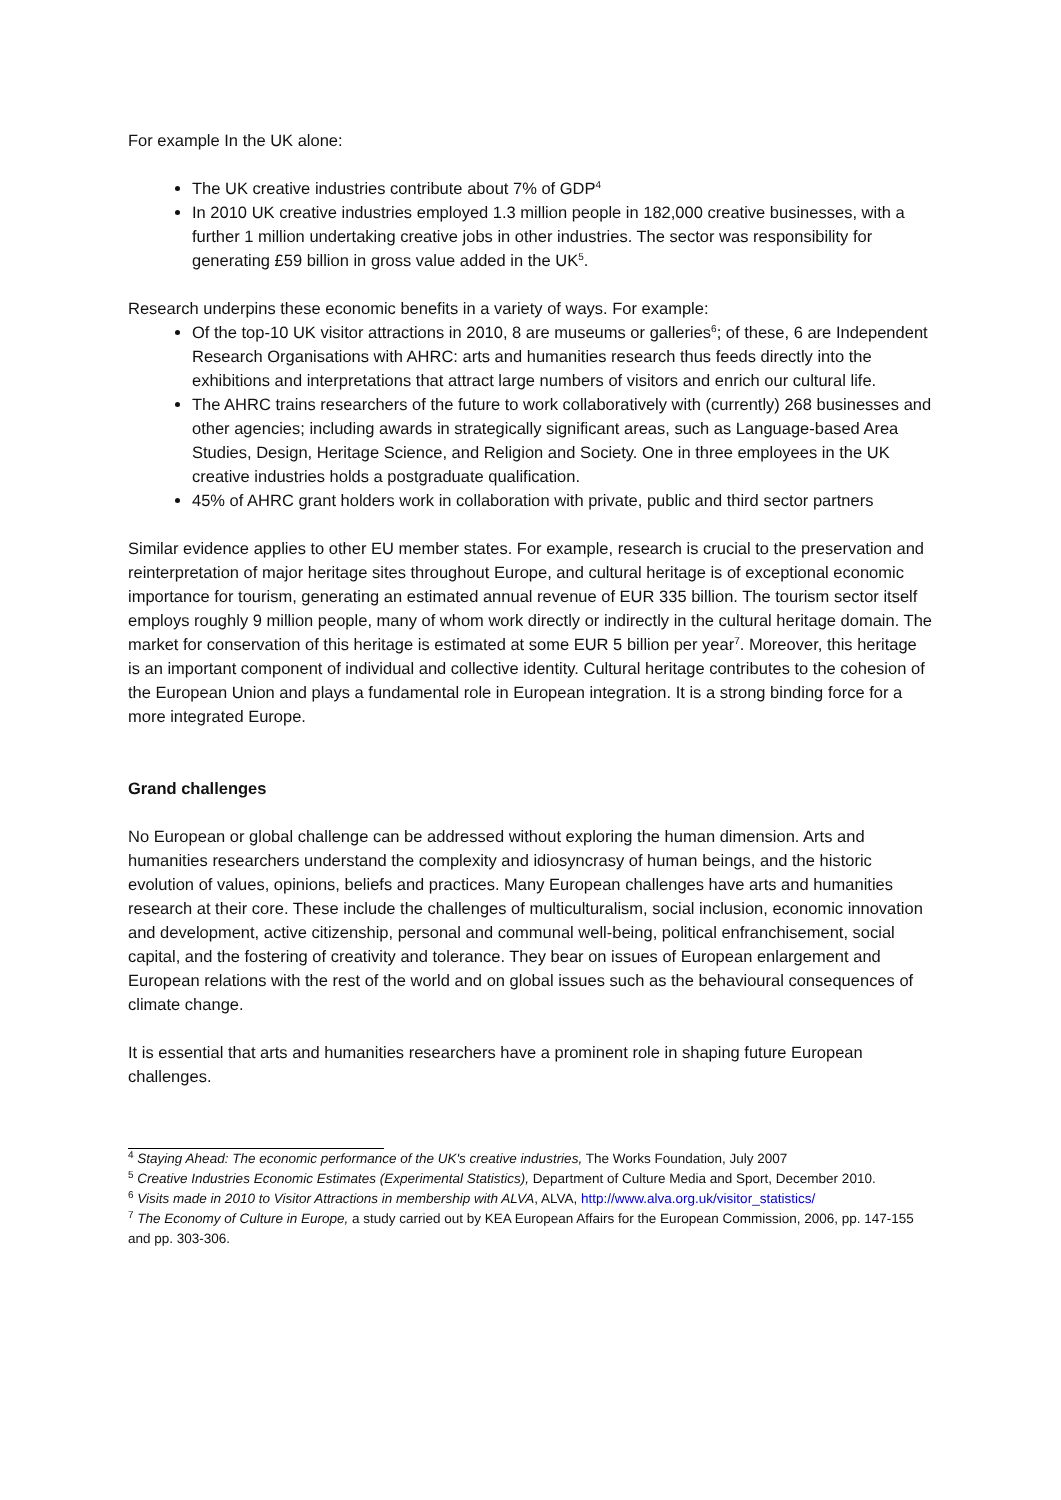For example In the UK alone:
The UK creative industries contribute about 7% of GDP<sup>4</sup>
In 2010 UK creative industries employed 1.3 million people in 182,000 creative businesses, with a further 1 million undertaking creative jobs in other industries. The sector was responsibility for generating £59 billion in gross value added in the UK<sup>5</sup>.
Research underpins these economic benefits in a variety of ways. For example:
Of the top-10 UK visitor attractions in 2010, 8 are museums or galleries<sup>6</sup>; of these, 6 are Independent Research Organisations with AHRC: arts and humanities research thus feeds directly into the exhibitions and interpretations that attract large numbers of visitors and enrich our cultural life.
The AHRC trains researchers of the future to work collaboratively with (currently) 268 businesses and other agencies; including awards in strategically significant areas, such as Language-based Area Studies, Design, Heritage Science, and Religion and Society. One in three employees in the UK creative industries holds a postgraduate qualification.
45% of AHRC grant holders work in collaboration with private, public and third sector partners
Similar evidence applies to other EU member states. For example, research is crucial to the preservation and reinterpretation of major heritage sites throughout Europe, and cultural heritage is of exceptional economic importance for tourism, generating an estimated annual revenue of EUR 335 billion. The tourism sector itself employs roughly 9 million people, many of whom work directly or indirectly in the cultural heritage domain. The market for conservation of this heritage is estimated at some EUR 5 billion per year<sup>7</sup>. Moreover, this heritage is an important component of individual and collective identity. Cultural heritage contributes to the cohesion of the European Union and plays a fundamental role in European integration. It is a strong binding force for a more integrated Europe.
Grand challenges
No European or global challenge can be addressed without exploring the human dimension. Arts and humanities researchers understand the complexity and idiosyncrasy of human beings, and the historic evolution of values, opinions, beliefs and practices. Many European challenges have arts and humanities research at their core. These include the challenges of multiculturalism, social inclusion, economic innovation and development, active citizenship, personal and communal well-being, political enfranchisement, social capital, and the fostering of creativity and tolerance. They bear on issues of European enlargement and European relations with the rest of the world and on global issues such as the behavioural consequences of climate change.
It is essential that arts and humanities researchers have a prominent role in shaping future European challenges.
<sup>4</sup> Staying Ahead: The economic performance of the UK's creative industries, The Works Foundation, July 2007
<sup>5</sup> Creative Industries Economic Estimates (Experimental Statistics), Department of Culture Media and Sport, December 2010.
<sup>6</sup> Visits made in 2010 to Visitor Attractions in membership with ALVA, ALVA, http://www.alva.org.uk/visitor_statistics/
<sup>7</sup> The Economy of Culture in Europe, a study carried out by KEA European Affairs for the European Commission, 2006, pp. 147-155 and pp. 303-306.